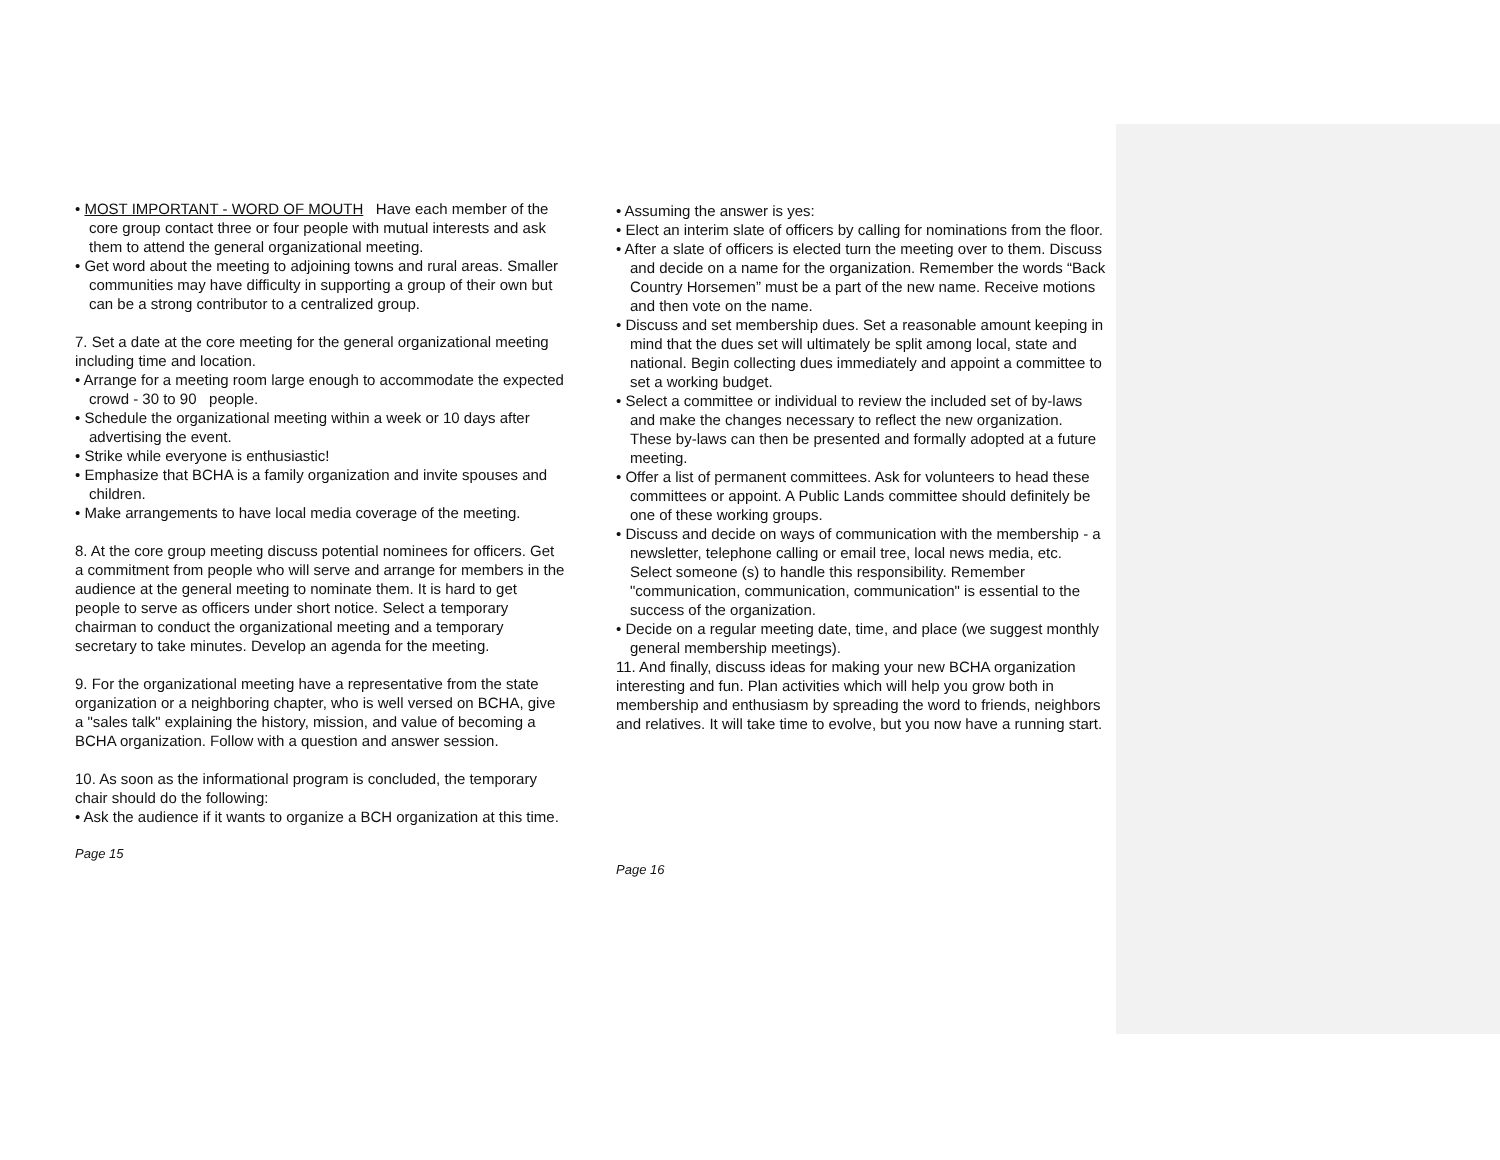• MOST IMPORTANT - WORD OF MOUTH Have each member of the core group contact three or four people with mutual interests and ask them to attend the general organizational meeting.
• Get word about the meeting to adjoining towns and rural areas. Smaller communities may have difficulty in supporting a group of their own but can be a strong contributor to a centralized group.
7. Set a date at the core meeting for the general organizational meeting including time and location.
• Arrange for a meeting room large enough to accommodate the expected crowd - 30 to 90 people.
• Schedule the organizational meeting within a week or 10 days after advertising the event.
• Strike while everyone is enthusiastic!
• Emphasize that BCHA is a family organization and invite spouses and children.
• Make arrangements to have local media coverage of the meeting.
8. At the core group meeting discuss potential nominees for officers. Get a commitment from people who will serve and arrange for members in the audience at the general meeting to nominate them. It is hard to get people to serve as officers under short notice. Select a temporary chairman to conduct the organizational meeting and a temporary secretary to take minutes. Develop an agenda for the meeting.
9. For the organizational meeting have a representative from the state organization or a neighboring chapter, who is well versed on BCHA, give a "sales talk" explaining the history, mission, and value of becoming a BCHA organization. Follow with a question and answer session.
10. As soon as the informational program is concluded, the temporary chair should do the following:
• Ask the audience if it wants to organize a BCH organization at this time.
Page 15
• Assuming the answer is yes:
• Elect an interim slate of officers by calling for nominations from the floor.
• After a slate of officers is elected turn the meeting over to them. Discuss and decide on a name for the organization. Remember the words “Back Country Horsemen” must be a part of the new name. Receive motions and then vote on the name.
• Discuss and set membership dues. Set a reasonable amount keeping in mind that the dues set will ultimately be split among local, state and national. Begin collecting dues immediately and appoint a committee to set a working budget.
• Select a committee or individual to review the included set of by-laws and make the changes necessary to reflect the new organization. These by-laws can then be presented and formally adopted at a future meeting.
• Offer a list of permanent committees. Ask for volunteers to head these committees or appoint. A Public Lands committee should definitely be one of these working groups.
• Discuss and decide on ways of communication with the membership - a newsletter, telephone calling or email tree, local news media, etc. Select someone (s) to handle this responsibility. Remember "communication, communication, communication" is essential to the success of the organization.
• Decide on a regular meeting date, time, and place (we suggest monthly general membership meetings).
11. And finally, discuss ideas for making your new BCHA organization interesting and fun. Plan activities which will help you grow both in membership and enthusiasm by spreading the word to friends, neighbors and relatives. It will take time to evolve, but you now have a running start.
Page 16